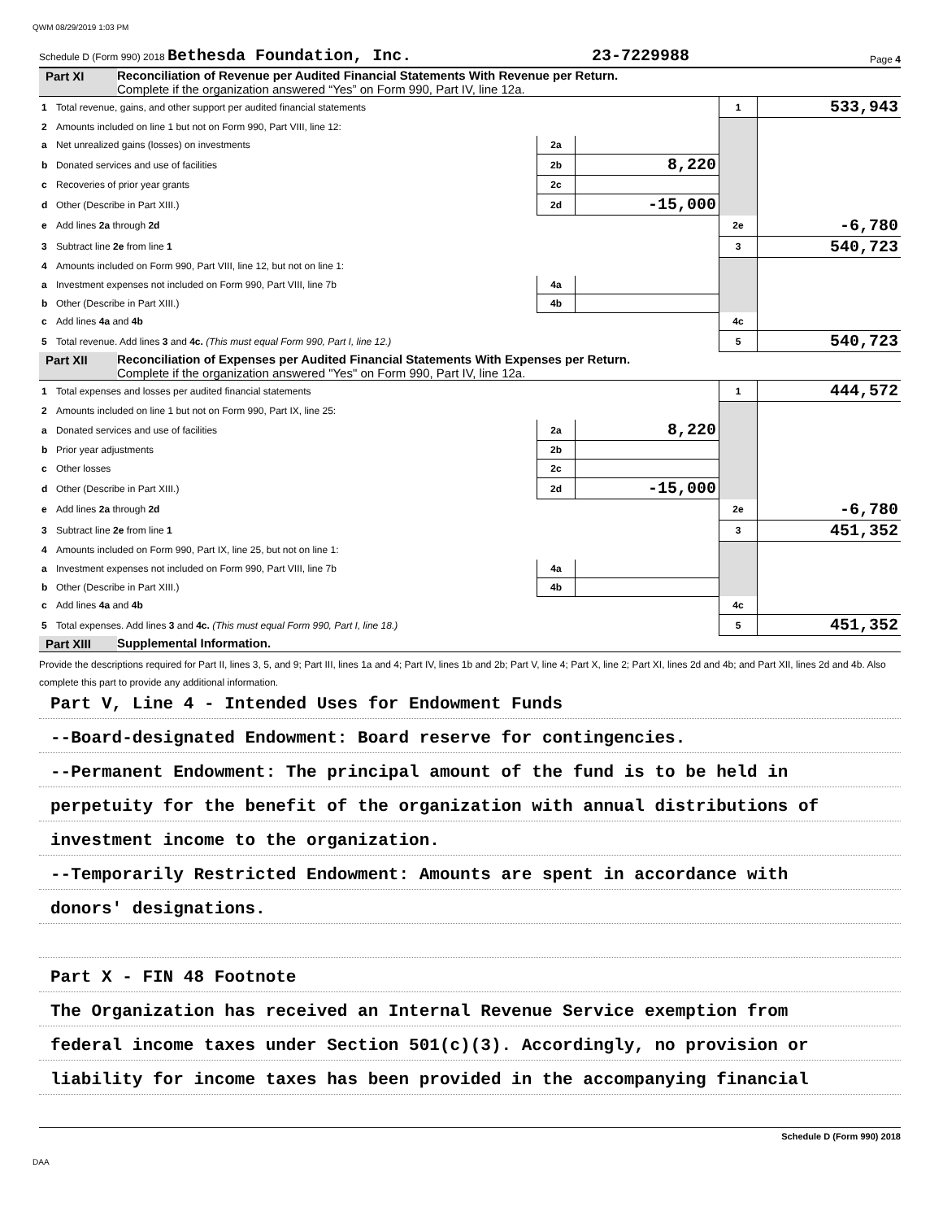QWM 08/29/2019 1:03 PM
Schedule D (Form 990) 2018 Bethesda Foundation, Inc. 23-7229988 Page 4
Part XI Reconciliation of Revenue per Audited Financial Statements With Revenue per Return.
Complete if the organization answered “Yes” on Form 990, Part IV, line 12a.
| 1 | Total revenue, gains, and other support per audited financial statements | | | 1 | 533,943 |
| 2 | Amounts included on line 1 but not on Form 990, Part VIII, line 12: | | | | |
| a | Net unrealized gains (losses) on investments | 2a | | | |
| b | Donated services and use of facilities | 2b | 8,220 | | |
| c | Recoveries of prior year grants | 2c | | | |
| d | Other (Describe in Part XIII.) | 2d | -15,000 | | |
| e | Add lines 2a through 2d | | | 2e | -6,780 |
| 3 | Subtract line 2e from line 1 | | | 3 | 540,723 |
| 4 | Amounts included on Form 990, Part VIII, line 12, but not on line 1: | | | | |
| a | Investment expenses not included on Form 990, Part VIII, line 7b | 4a | | | |
| b | Other (Describe in Part XIII.) | 4b | | | |
| c | Add lines 4a and 4b | | | 4c | |
| 5 | Total revenue. Add lines 3 and 4c. (This must equal Form 990, Part I, line 12.) | | | 5 | 540,723 |
Part XII Reconciliation of Expenses per Audited Financial Statements With Expenses per Return.
Complete if the organization answered "Yes" on Form 990, Part IV, line 12a.
| 1 | Total expenses and losses per audited financial statements | | | 1 | 444,572 |
| 2 | Amounts included on line 1 but not on Form 990, Part IX, line 25: | | | | |
| a | Donated services and use of facilities | 2a | 8,220 | | |
| b | Prior year adjustments | 2b | | | |
| c | Other losses | 2c | | | |
| d | Other (Describe in Part XIII.) | 2d | -15,000 | | |
| e | Add lines 2a through 2d | | | 2e | -6,780 |
| 3 | Subtract line 2e from line 1 | | | 3 | 451,352 |
| 4 | Amounts included on Form 990, Part IX, line 25, but not on line 1: | | | | |
| a | Investment expenses not included on Form 990, Part VIII, line 7b | 4a | | | |
| b | Other (Describe in Part XIII.) | 4b | | | |
| c | Add lines 4a and 4b | | | 4c | |
| 5 | Total expenses. Add lines 3 and 4c. (This must equal Form 990, Part I, line 18.) | | | 5 | 451,352 |
Part XIII Supplemental Information.
Provide the descriptions required for Part II, lines 3, 5, and 9; Part III, lines 1a and 4; Part IV, lines 1b and 2b; Part V, line 4; Part X, line 2; Part XI, lines 2d and 4b; and Part XII, lines 2d and 4b. Also complete this part to provide any additional information.
Part V, Line 4 - Intended Uses for Endowment Funds
--Board-designated Endowment: Board reserve for contingencies.
--Permanent Endowment: The principal amount of the fund is to be held in
perpetuity for the benefit of the organization with annual distributions of
investment income to the organization.
--Temporarily Restricted Endowment: Amounts are spent in accordance with
donors' designations.
Part X - FIN 48 Footnote
The Organization has received an Internal Revenue Service exemption from
federal income taxes under Section 501(c)(3). Accordingly, no provision or
liability for income taxes has been provided in the accompanying financial
Schedule D (Form 990) 2018
DAA